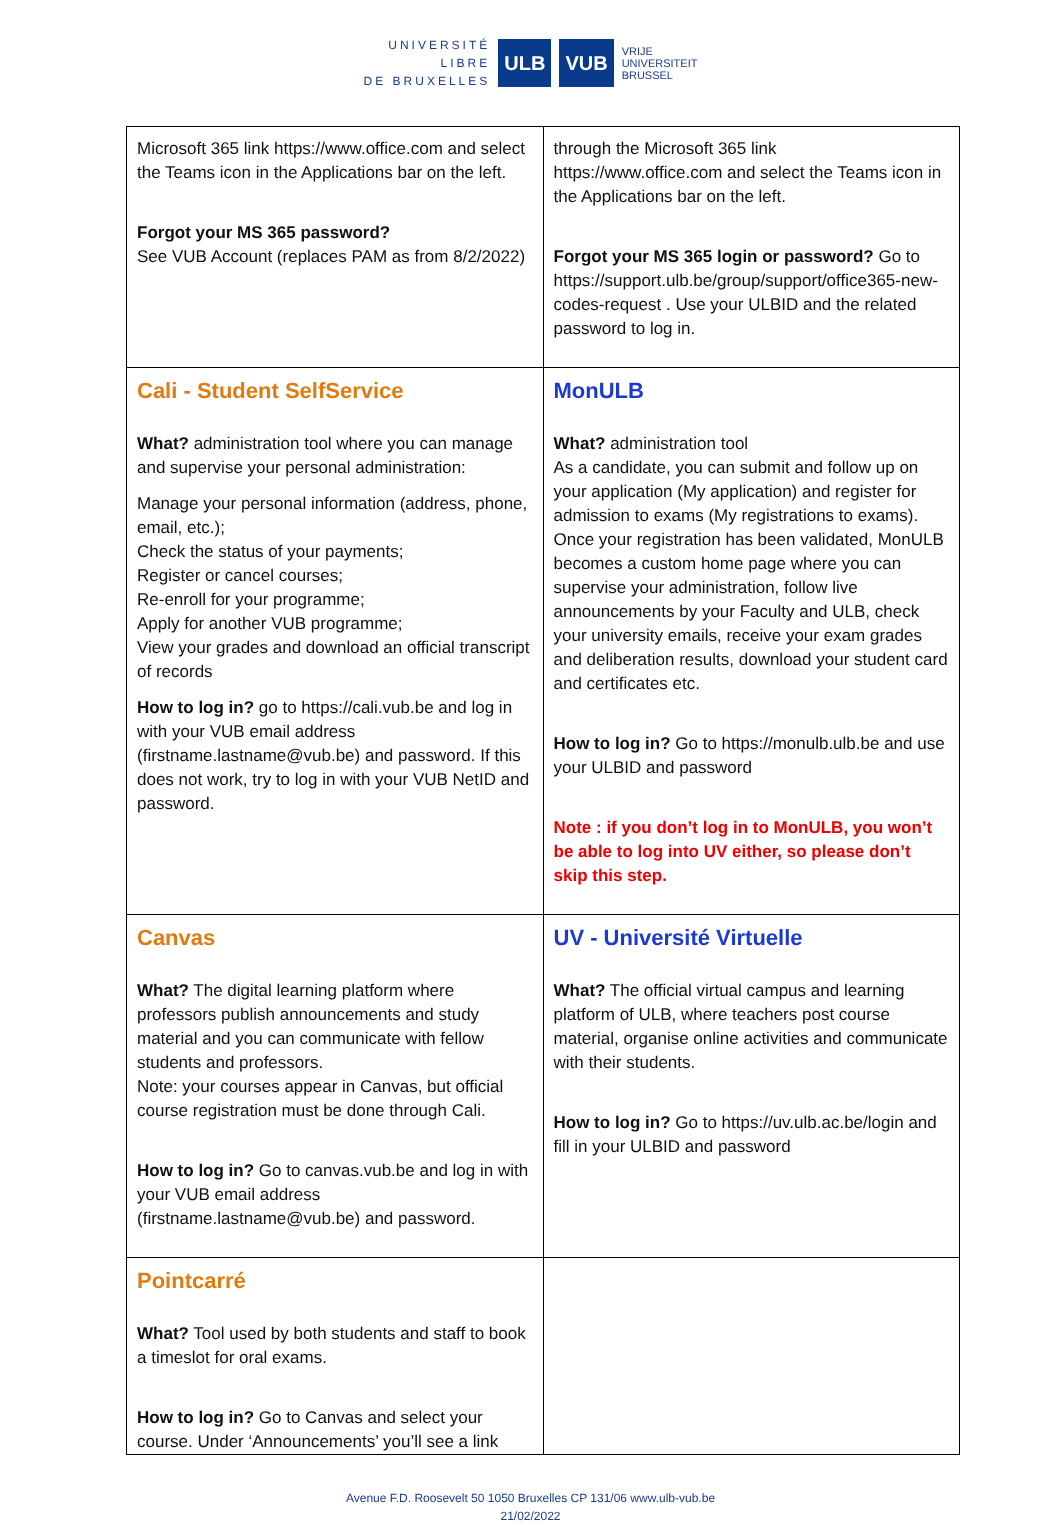UNIVERSITÉ
LIBRE
DE BRUXELLES
ULB VUB
VRIJE
UNIVERSITEIT
BRUSSEL
| Microsoft 365 link https://www.office.com and select the Teams icon in the Applications bar on the left. Forgot your MS 365 password? See VUB Account (replaces PAM as from 8/2/2022) | through the Microsoft 365 link https://www.office.com and select the Teams icon in the Applications bar on the left. Forgot your MS 365 login or password? Go to https://support.ulb.be/group/support/office365-new-codes-request . Use your ULBID and the related password to log in. |
| Cali - Student SelfService What? administration tool where you can manage and supervise your personal administration: Manage your personal information (address, phone, email, etc.); Check the status of your payments; Register or cancel courses; Re-enroll for your programme; Apply for another VUB programme; View your grades and download an official transcript of records How to log in? go to https://cali.vub.be and log in with your VUB email address (firstname.lastname@vub.be) and password. If this does not work, try to log in with your VUB NetID and password. | MonULB What? administration tool As a candidate, you can submit and follow up on your application (My application) and register for admission to exams (My registrations to exams). Once your registration has been validated, MonULB becomes a custom home page where you can supervise your administration, follow live announcements by your Faculty and ULB, check your university emails, receive your exam grades and deliberation results, download your student card and certificates etc. How to log in? Go to https://monulb.ulb.be and use your ULBID and password Note : if you don’t log in to MonULB, you won’t be able to log into UV either, so please don’t skip this step. |
| Canvas What? The digital learning platform where professors publish announcements and study material and you can communicate with fellow students and professors. Note: your courses appear in Canvas, but official course registration must be done through Cali. How to log in? Go to canvas.vub.be and log in with your VUB email address (firstname.lastname@vub.be) and password. | UV - Université Virtuelle What? The official virtual campus and learning platform of ULB, where teachers post course material, organise online activities and communicate with their students. How to log in? Go to https://uv.ulb.ac.be/login and fill in your ULBID and password |
| Pointcarré What? Tool used by both students and staff to book a timeslot for oral exams. How to log in? Go to Canvas and select your course. Under ‘Announcements’ you’ll see a link | |
Avenue F.D. Roosevelt 50 1050 Bruxelles CP 131/06 www.ulb-vub.be
21/02/2022